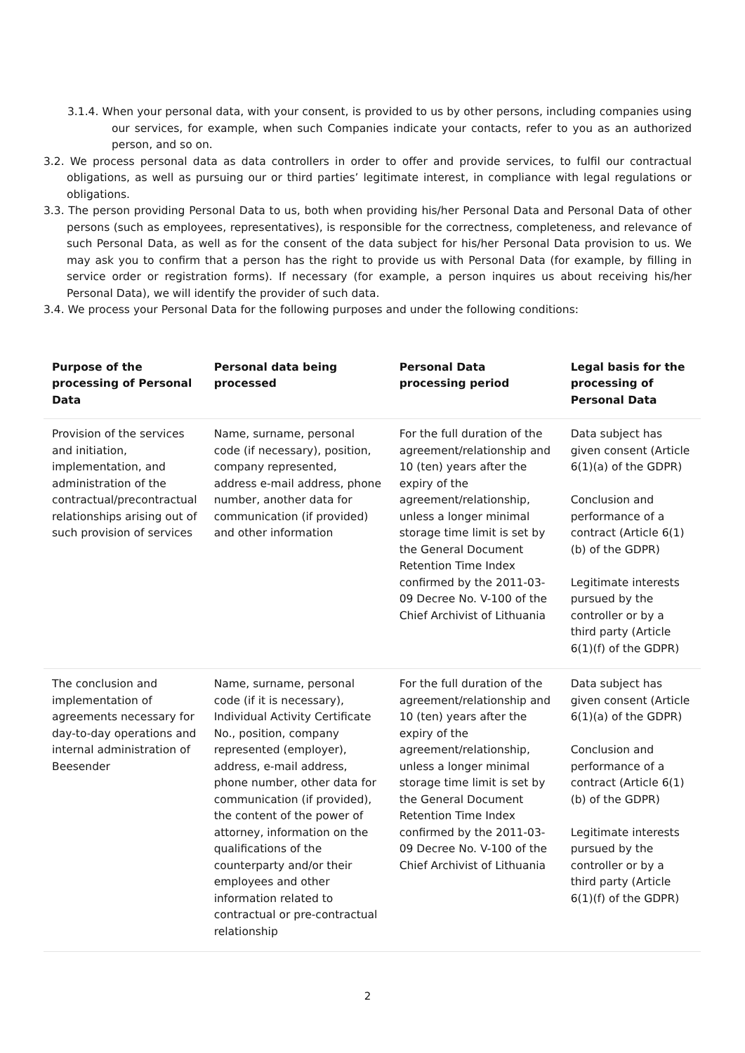3.1.4. When your personal data, with your consent, is provided to us by other persons, including companies using our services, for example, when such Companies indicate your contacts, refer to you as an authorized person, and so on.
3.2. We process personal data as data controllers in order to offer and provide services, to fulfil our contractual obligations, as well as pursuing our or third parties’ legitimate interest, in compliance with legal regulations or obligations.
3.3. The person providing Personal Data to us, both when providing his/her Personal Data and Personal Data of other persons (such as employees, representatives), is responsible for the correctness, completeness, and relevance of such Personal Data, as well as for the consent of the data subject for his/her Personal Data provision to us. We may ask you to confirm that a person has the right to provide us with Personal Data (for example, by filling in service order or registration forms). If necessary (for example, a person inquires us about receiving his/her Personal Data), we will identify the provider of such data.
3.4. We process your Personal Data for the following purposes and under the following conditions:
| Purpose of the processing of Personal Data | Personal data being processed | Personal Data processing period | Legal basis for the processing of Personal Data |
| --- | --- | --- | --- |
| Provision of the services and initiation, implementation, and administration of the contractual/precontractual relationships arising out of such provision of services | Name, surname, personal code (if necessary), position, company represented, address e-mail address, phone number, another data for communication (if provided) and other information | For the full duration of the agreement/relationship and 10 (ten) years after the expiry of the agreement/relationship, unless a longer minimal storage time limit is set by the General Document Retention Time Index confirmed by the 2011-03-09 Decree No. V-100 of the Chief Archivist of Lithuania | Data subject has given consent (Article 6(1)(a) of the GDPR) Conclusion and performance of a contract (Article 6(1)(b) of the GDPR) Legitimate interests pursued by the controller or by a third party (Article 6(1)(f) of the GDPR) |
| The conclusion and implementation of agreements necessary for day-to-day operations and internal administration of Beesender | Name, surname, personal code (if it is necessary), Individual Activity Certificate No., position, company represented (employer), address, e-mail address, phone number, other data for communication (if provided), the content of the power of attorney, information on the qualifications of the counterparty and/or their employees and other information related to contractual or pre-contractual relationship | For the full duration of the agreement/relationship and 10 (ten) years after the expiry of the agreement/relationship, unless a longer minimal storage time limit is set by the General Document Retention Time Index confirmed by the 2011-03-09 Decree No. V-100 of the Chief Archivist of Lithuania | Data subject has given consent (Article 6(1)(a) of the GDPR) Conclusion and performance of a contract (Article 6(1)(b) of the GDPR) Legitimate interests pursued by the controller or by a third party (Article 6(1)(f) of the GDPR) |
2